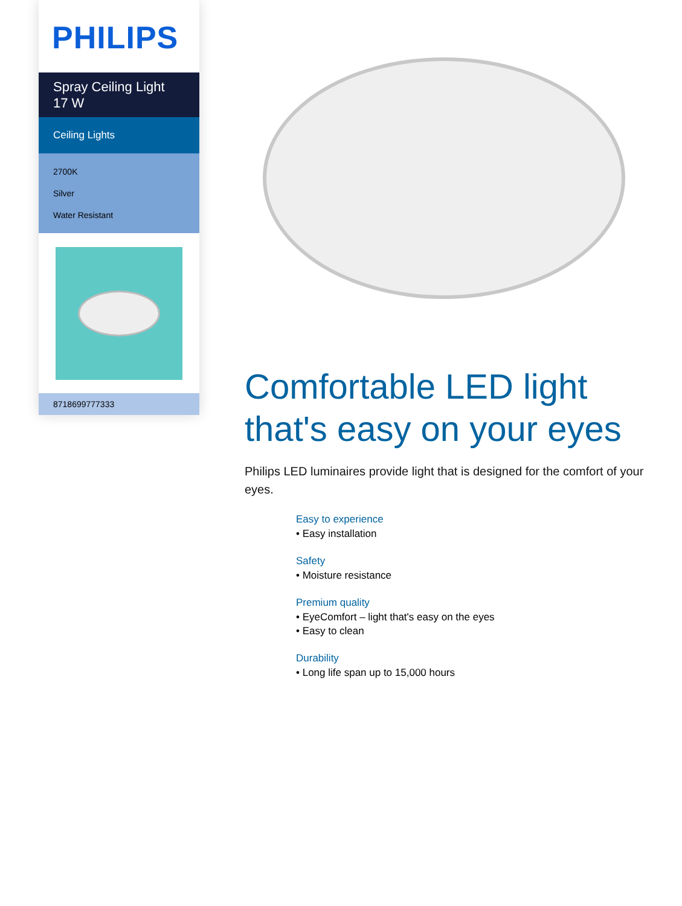PHILIPS
Spray Ceiling Light
17 W
Ceiling Lights
2700K
Silver
Water Resistant
8718699777333
Comfortable LED light that's easy on your eyes
Philips LED luminaires provide light that is designed for the comfort of your eyes.
Easy to experience
• Easy installation
Safety
• Moisture resistance
Premium quality
• EyeComfort – light that's easy on the eyes
• Easy to clean
Durability
• Long life span up to 15,000 hours